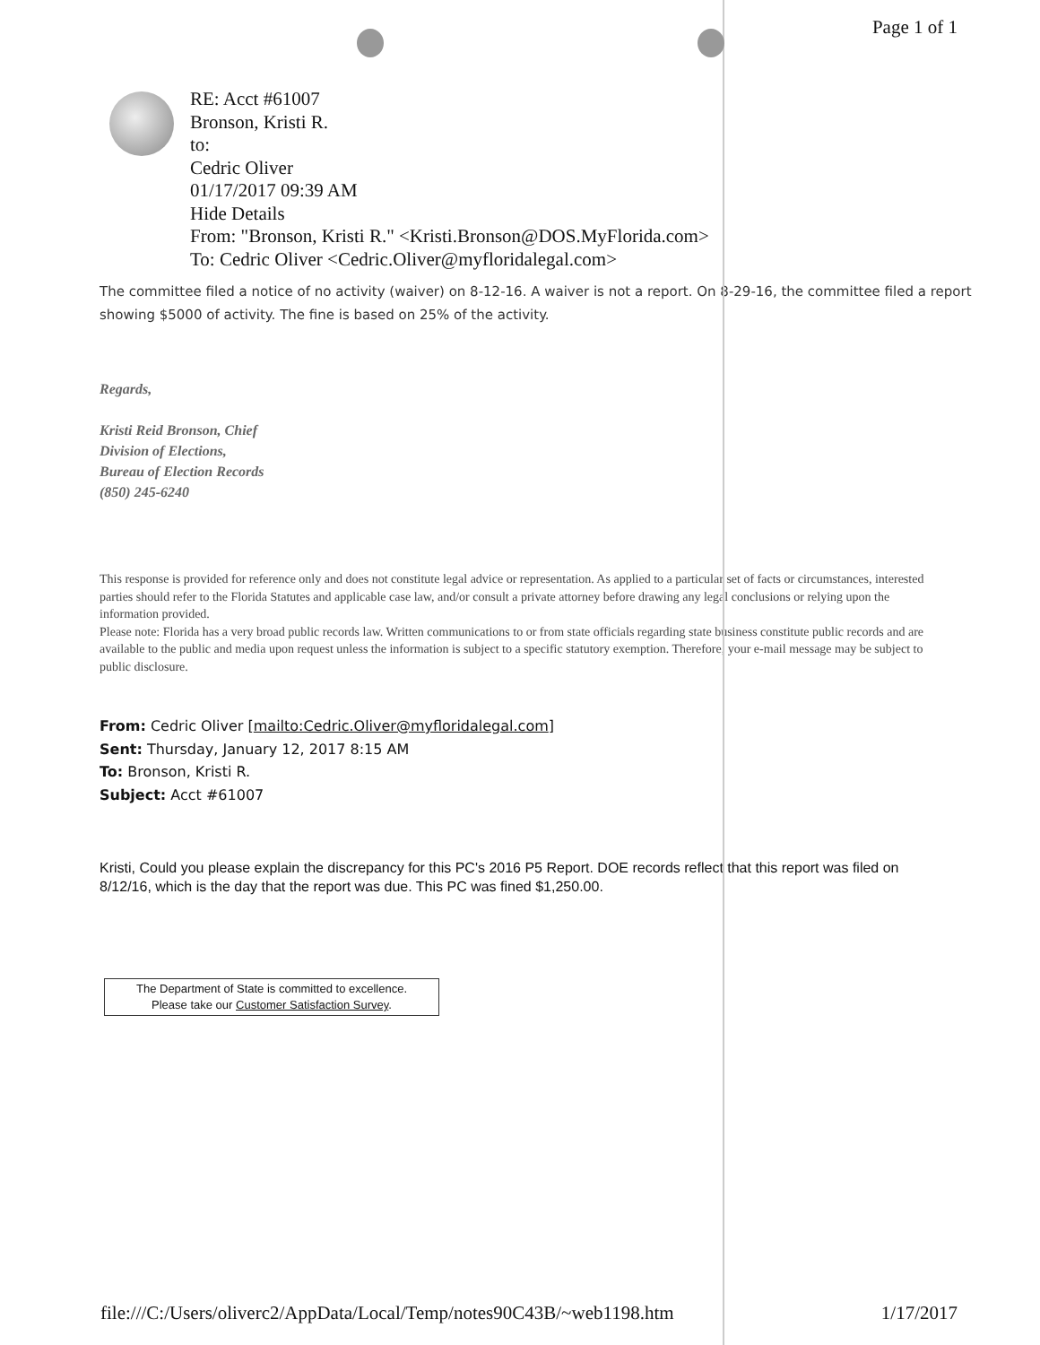Page 1 of 1
RE: Acct #61007
Bronson, Kristi R.
to:
Cedric Oliver
01/17/2017 09:39 AM
Hide Details
From: "Bronson, Kristi R." <Kristi.Bronson@DOS.MyFlorida.com>
To: Cedric Oliver <Cedric.Oliver@myfloridalegal.com>
The committee filed a notice of no activity (waiver) on 8-12-16. A waiver is not a report. On 8-29-16, the committee filed a report showing $5000 of activity. The fine is based on 25% of the activity.
Regards,
Kristi Reid Bronson, Chief
Division of Elections,
Bureau of Election Records
(850) 245-6240
This response is provided for reference only and does not constitute legal advice or representation. As applied to a particular set of facts or circumstances, interested parties should refer to the Florida Statutes and applicable case law, and/or consult a private attorney before drawing any legal conclusions or relying upon the information provided.
Please note: Florida has a very broad public records law. Written communications to or from state officials regarding state business constitute public records and are available to the public and media upon request unless the information is subject to a specific statutory exemption. Therefore, your e-mail message may be subject to public disclosure.
From: Cedric Oliver [mailto:Cedric.Oliver@myfloridalegal.com]
Sent: Thursday, January 12, 2017 8:15 AM
To: Bronson, Kristi R.
Subject: Acct #61007
Kristi, Could you please explain the discrepancy for this PC's 2016 P5 Report. DOE records reflect that this report was filed on 8/12/16, which is the day that the report was due. This PC was fined $1,250.00.
The Department of State is committed to excellence.
Please take our Customer Satisfaction Survey.
file:///C:/Users/oliverc2/AppData/Local/Temp/notes90C43B/~web1198.htm 1/17/2017